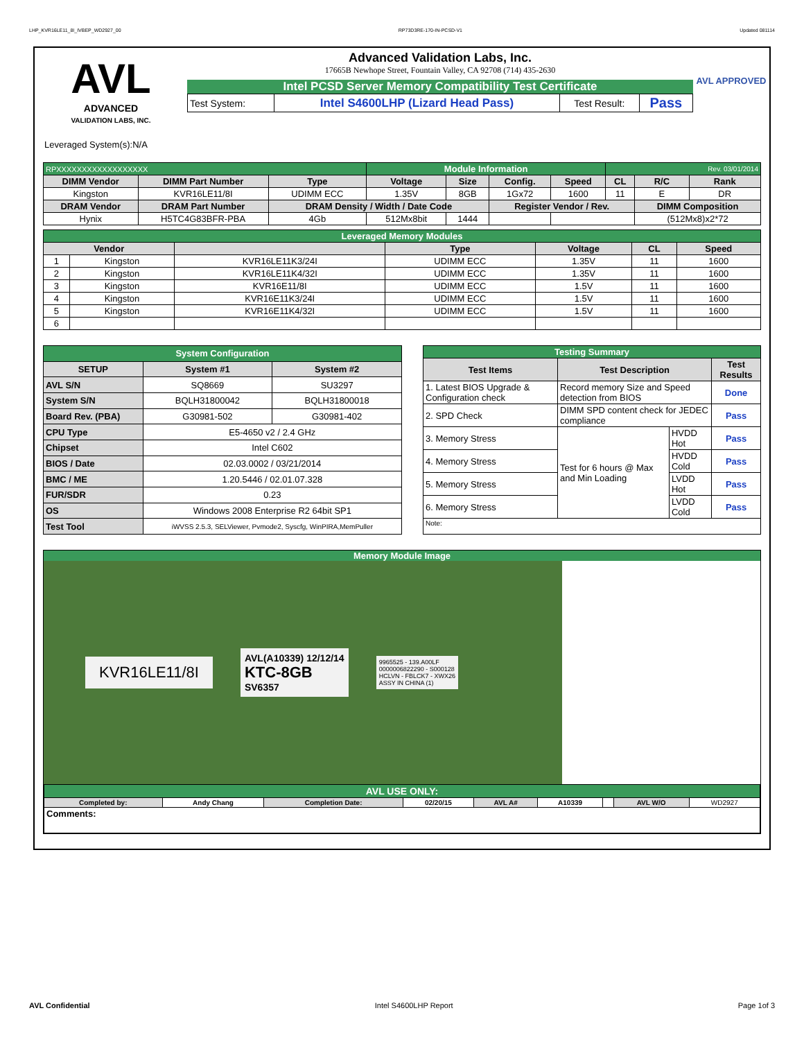LHP_KVR16LE11_8I_IVBEP_WD2927_00 RP73D3RE-170-IN-PCSD-V1 Updated 081114
AVL
ADVANCED
VALIDATION LABS, INC.
Advanced Validation Labs, Inc.
17665B Newhope Street, Fountain Valley, CA 92708 (714) 435-2630
Intel PCSD Server Memory Compatibility Test Certificate
| Test System: | Intel S4600LHP (Lizard Head Pass) | Test Result: | Pass |
AVL APPROVED
Leveraged System(s):N/A
| RPXXXXXXXXXXXXXXXXXX | | | Module Information | | | | Rev. 03/01/2014 | | |
| DIMM Vendor | DIMM Part Number | Type | Voltage | Size | Config. | Speed | CL | R/C | Rank |
| Kingston | KVR16LE11/8I | UDIMM ECC | 1.35V | 8GB | 1Gx72 | 1600 | 11 | E | DR |
| DRAM Vendor | DRAM Part Number | DRAM Density / Width / Date Code | | | Register Vendor / Rev. | | | DIMM Composition | |
| Hynix | H5TC4G83BFR-PBA | 4Gb | 512Mx8bit | 1444 | | | | (512Mx8)x2*72 | |
| Leveraged Memory Modules | | | | | | |
| Vendor | | | Type | Voltage | CL | Speed |
| 1 | Kingston | KVR16LE11K3/24I | UDIMM ECC | 1.35V | 11 | 1600 |
| 2 | Kingston | KVR16LE11K4/32I | UDIMM ECC | 1.35V | 11 | 1600 |
| 3 | Kingston | KVR16E11/8I | UDIMM ECC | 1.5V | 11 | 1600 |
| 4 | Kingston | KVR16E11K3/24I | UDIMM ECC | 1.5V | 11 | 1600 |
| 5 | Kingston | KVR16E11K4/32I | UDIMM ECC | 1.5V | 11 | 1600 |
| 6 | | | | | | |
| System Configuration | | |
| SETUP | System #1 | System #2 |
| AVL S/N | SQ8669 | SU3297 |
| System S/N | BQLH31800042 | BQLH31800018 |
| Board Rev. (PBA) | G30981-502 | G30981-402 |
| CPU Type | E5-4650 v2 / 2.4 GHz | |
| Chipset | Intel C602 | |
| BIOS / Date | 02.03.0002 / 03/21/2014 | |
| BMC / ME | 1.20.5446 / 02.01.07.328 | |
| FUR/SDR | 0.23 | |
| OS | Windows 2008 Enterprise R2 64bit SP1 | |
| Test Tool | iWVSS 2.5.3, SELViewer, Pvmode2, Syscfg, WinPIRA,MemPuller | |
| Testing Summary | | | |
| Test Items | Test Description | | Test Results |
| 1. Latest BIOS Upgrade & Configuration check | Record memory Size and Speed detection from BIOS | | Done |
| 2. SPD Check | DIMM SPD content check for JEDEC compliance | | Pass |
| 3. Memory Stress | Test for 6 hours @ Max and Min Loading | HVDD Hot | Pass |
| 4. Memory Stress | | HVDD Cold | Pass |
| 5. Memory Stress | | LVDD Hot | Pass |
| 6. Memory Stress | | LVDD Cold | Pass |
| Note: | | | |
Memory Module Image
KVR16LE11/8I
AVL(A10339) 12/12/14
KTC-8GB
SV6357
9965525 - 139.A00LF
0000006822290 - S000128
HCLVN - FBLCK7 - XWX26
ASSY IN CHINA (1)
| AVL USE ONLY: | | | | | | | | |
| Completed by: | Andy Chang | Completion Date: | 02/20/15 | AVL A# | A10339 | | AVL W/O | WD2927 |
| Comments: | | | | | | | | |
AVL Confidential Intel S4600LHP Report Page 1of 3